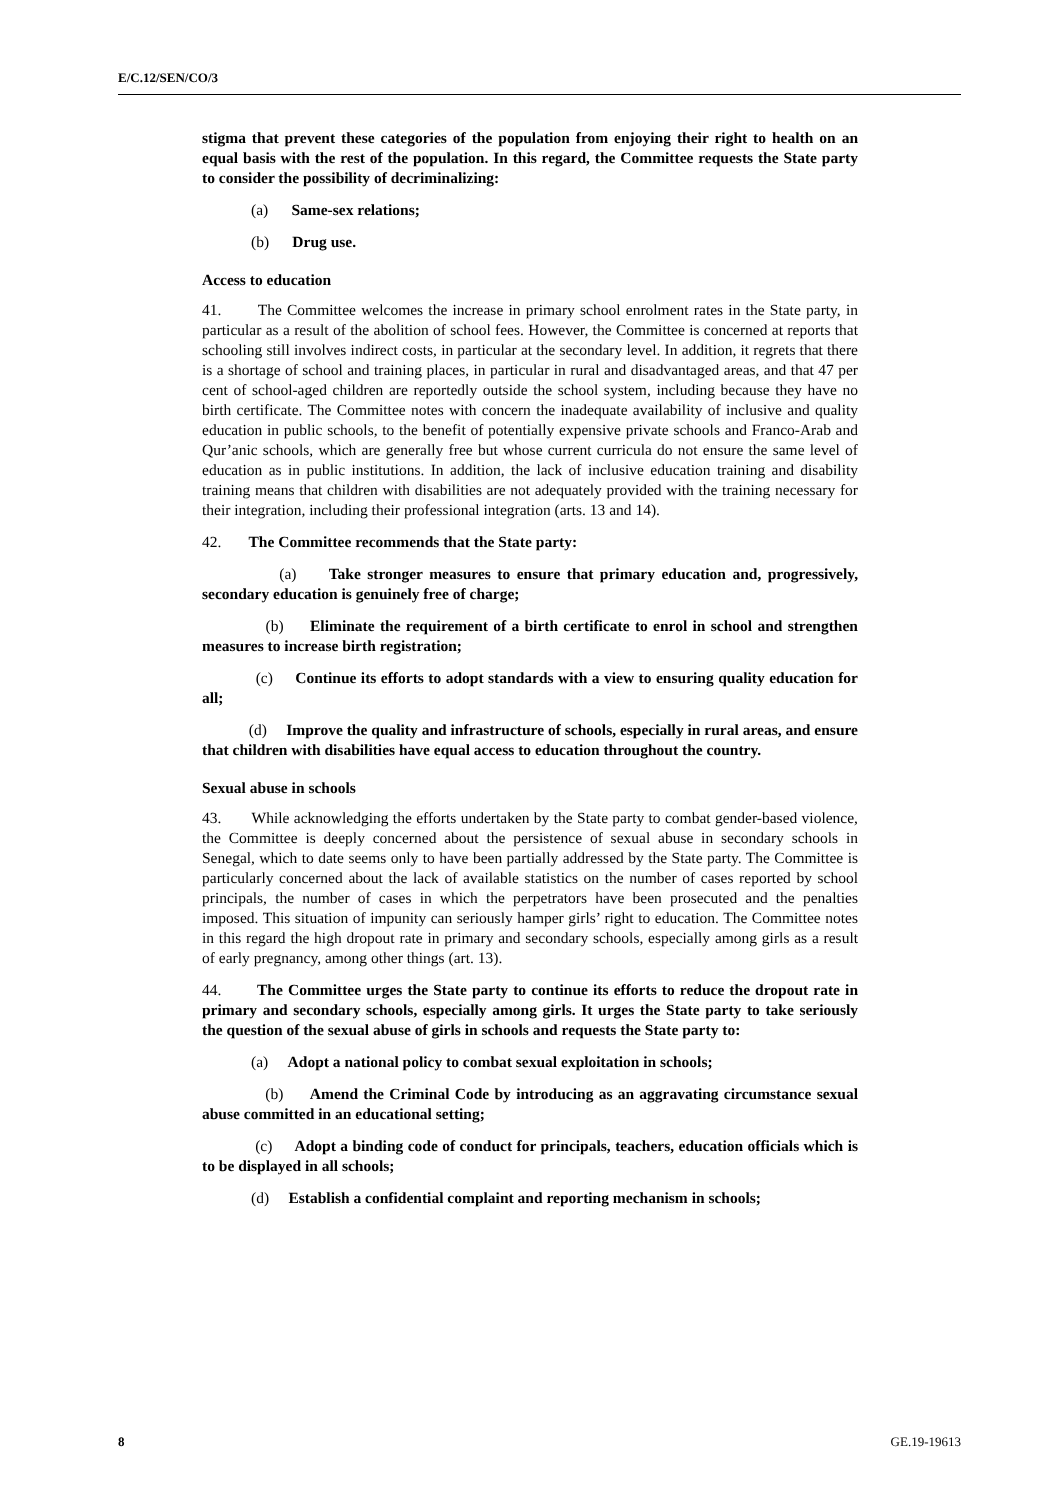E/C.12/SEN/CO/3
stigma that prevent these categories of the population from enjoying their right to health on an equal basis with the rest of the population. In this regard, the Committee requests the State party to consider the possibility of decriminalizing:
(a) Same-sex relations;
(b) Drug use.
Access to education
41. The Committee welcomes the increase in primary school enrolment rates in the State party, in particular as a result of the abolition of school fees. However, the Committee is concerned at reports that schooling still involves indirect costs, in particular at the secondary level. In addition, it regrets that there is a shortage of school and training places, in particular in rural and disadvantaged areas, and that 47 per cent of school-aged children are reportedly outside the school system, including because they have no birth certificate. The Committee notes with concern the inadequate availability of inclusive and quality education in public schools, to the benefit of potentially expensive private schools and Franco-Arab and Qur’anic schools, which are generally free but whose current curricula do not ensure the same level of education as in public institutions. In addition, the lack of inclusive education training and disability training means that children with disabilities are not adequately provided with the training necessary for their integration, including their professional integration (arts. 13 and 14).
42. The Committee recommends that the State party:
(a) Take stronger measures to ensure that primary education and, progressively, secondary education is genuinely free of charge;
(b) Eliminate the requirement of a birth certificate to enrol in school and strengthen measures to increase birth registration;
(c) Continue its efforts to adopt standards with a view to ensuring quality education for all;
(d) Improve the quality and infrastructure of schools, especially in rural areas, and ensure that children with disabilities have equal access to education throughout the country.
Sexual abuse in schools
43. While acknowledging the efforts undertaken by the State party to combat gender-based violence, the Committee is deeply concerned about the persistence of sexual abuse in secondary schools in Senegal, which to date seems only to have been partially addressed by the State party. The Committee is particularly concerned about the lack of available statistics on the number of cases reported by school principals, the number of cases in which the perpetrators have been prosecuted and the penalties imposed. This situation of impunity can seriously hamper girls’ right to education. The Committee notes in this regard the high dropout rate in primary and secondary schools, especially among girls as a result of early pregnancy, among other things (art. 13).
44. The Committee urges the State party to continue its efforts to reduce the dropout rate in primary and secondary schools, especially among girls. It urges the State party to take seriously the question of the sexual abuse of girls in schools and requests the State party to:
(a) Adopt a national policy to combat sexual exploitation in schools;
(b) Amend the Criminal Code by introducing as an aggravating circumstance sexual abuse committed in an educational setting;
(c) Adopt a binding code of conduct for principals, teachers, education officials which is to be displayed in all schools;
(d) Establish a confidential complaint and reporting mechanism in schools;
8 GE.19-19613